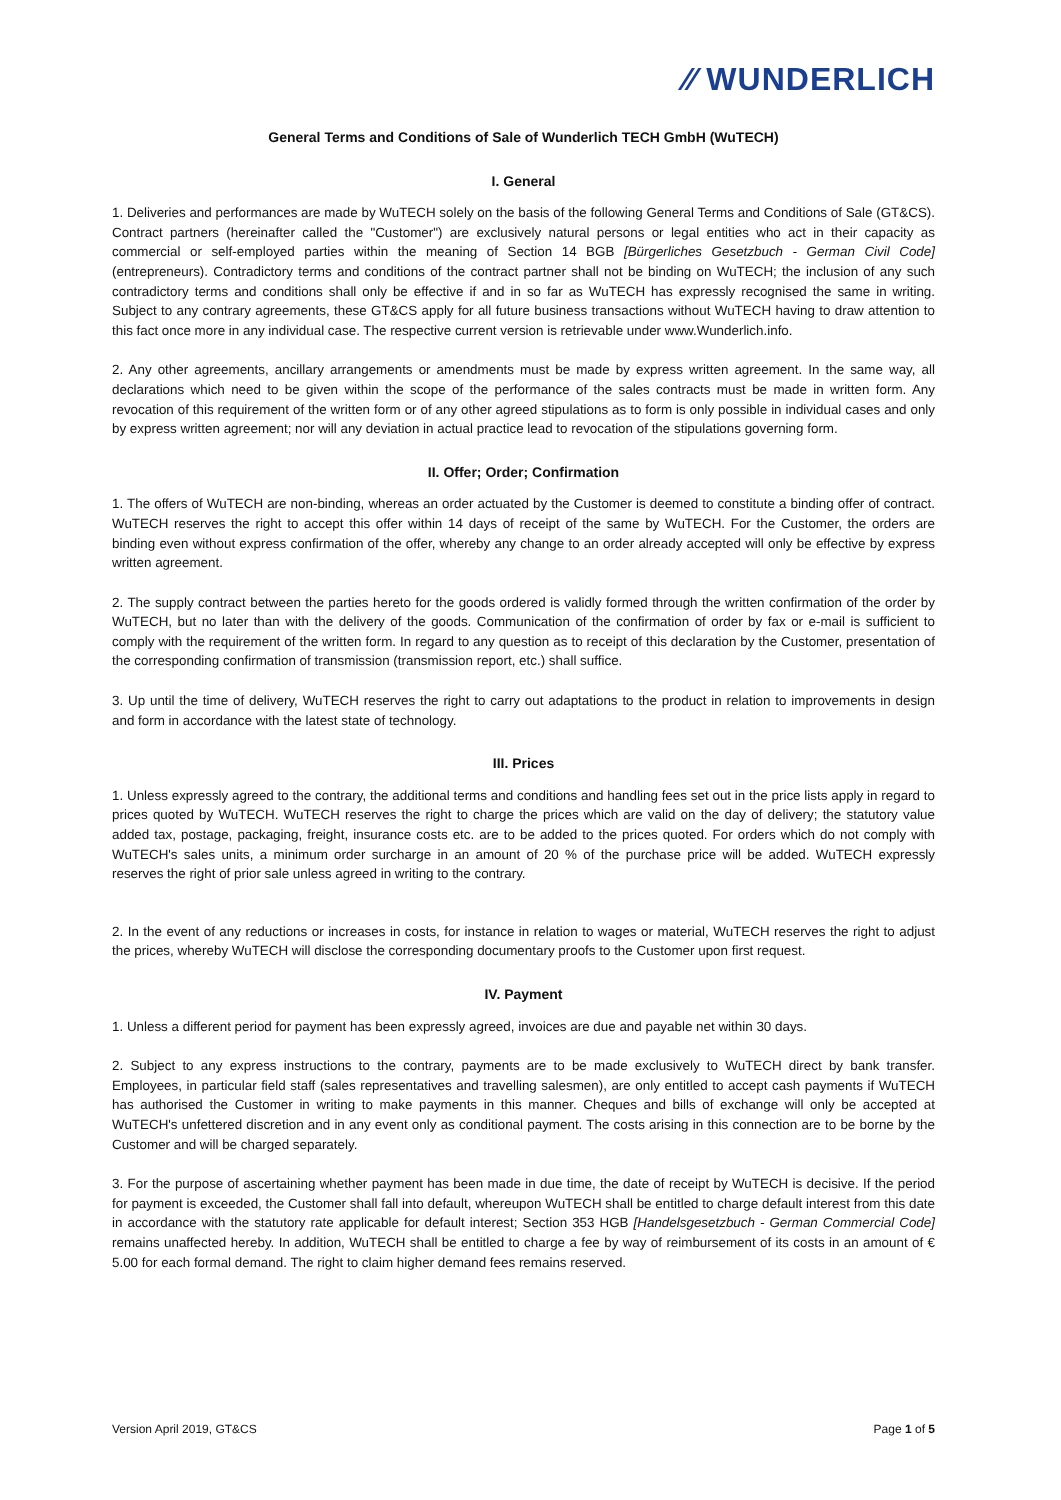⁄⁄ WUNDERLICH
General Terms and Conditions of Sale of Wunderlich TECH GmbH (WuTECH)
I. General
1. Deliveries and performances are made by WuTECH solely on the basis of the following General Terms and Conditions of Sale (GT&CS). Contract partners (hereinafter called the "Customer") are exclusively natural persons or legal entities who act in their capacity as commercial or self-employed parties within the meaning of Section 14 BGB [Bürgerliches Gesetzbuch - German Civil Code] (entrepreneurs). Contradictory terms and conditions of the contract partner shall not be binding on WuTECH; the inclusion of any such contradictory terms and conditions shall only be effective if and in so far as WuTECH has expressly recognised the same in writing. Subject to any contrary agreements, these GT&CS apply for all future business transactions without WuTECH having to draw attention to this fact once more in any individual case. The respective current version is retrievable under www.Wunderlich.info.
2. Any other agreements, ancillary arrangements or amendments must be made by express written agreement. In the same way, all declarations which need to be given within the scope of the performance of the sales contracts must be made in written form. Any revocation of this requirement of the written form or of any other agreed stipulations as to form is only possible in individual cases and only by express written agreement; nor will any deviation in actual practice lead to revocation of the stipulations governing form.
II. Offer; Order; Confirmation
1. The offers of WuTECH are non-binding, whereas an order actuated by the Customer is deemed to constitute a binding offer of contract. WuTECH reserves the right to accept this offer within 14 days of receipt of the same by WuTECH. For the Customer, the orders are binding even without express confirmation of the offer, whereby any change to an order already accepted will only be effective by express written agreement.
2. The supply contract between the parties hereto for the goods ordered is validly formed through the written confirmation of the order by WuTECH, but no later than with the delivery of the goods. Communication of the confirmation of order by fax or e-mail is sufficient to comply with the requirement of the written form. In regard to any question as to receipt of this declaration by the Customer, presentation of the corresponding confirmation of transmission (transmission report, etc.) shall suffice.
3. Up until the time of delivery, WuTECH reserves the right to carry out adaptations to the product in relation to improvements in design and form in accordance with the latest state of technology.
III. Prices
1. Unless expressly agreed to the contrary, the additional terms and conditions and handling fees set out in the price lists apply in regard to prices quoted by WuTECH. WuTECH reserves the right to charge the prices which are valid on the day of delivery; the statutory value added tax, postage, packaging, freight, insurance costs etc. are to be added to the prices quoted. For orders which do not comply with WuTECH's sales units, a minimum order surcharge in an amount of 20 % of the purchase price will be added. WuTECH expressly reserves the right of prior sale unless agreed in writing to the contrary.
2. In the event of any reductions or increases in costs, for instance in relation to wages or material, WuTECH reserves the right to adjust the prices, whereby WuTECH will disclose the corresponding documentary proofs to the Customer upon first request.
IV. Payment
1. Unless a different period for payment has been expressly agreed, invoices are due and payable net within 30 days.
2. Subject to any express instructions to the contrary, payments are to be made exclusively to WuTECH direct by bank transfer. Employees, in particular field staff (sales representatives and travelling salesmen), are only entitled to accept cash payments if WuTECH has authorised the Customer in writing to make payments in this manner. Cheques and bills of exchange will only be accepted at WuTECH's unfettered discretion and in any event only as conditional payment. The costs arising in this connection are to be borne by the Customer and will be charged separately.
3. For the purpose of ascertaining whether payment has been made in due time, the date of receipt by WuTECH is decisive. If the period for payment is exceeded, the Customer shall fall into default, whereupon WuTECH shall be entitled to charge default interest from this date in accordance with the statutory rate applicable for default interest; Section 353 HGB [Handelsgesetzbuch - German Commercial Code] remains unaffected hereby. In addition, WuTECH shall be entitled to charge a fee by way of reimbursement of its costs in an amount of € 5.00 for each formal demand. The right to claim higher demand fees remains reserved.
Version April 2019, GT&CS Page 1 of 5